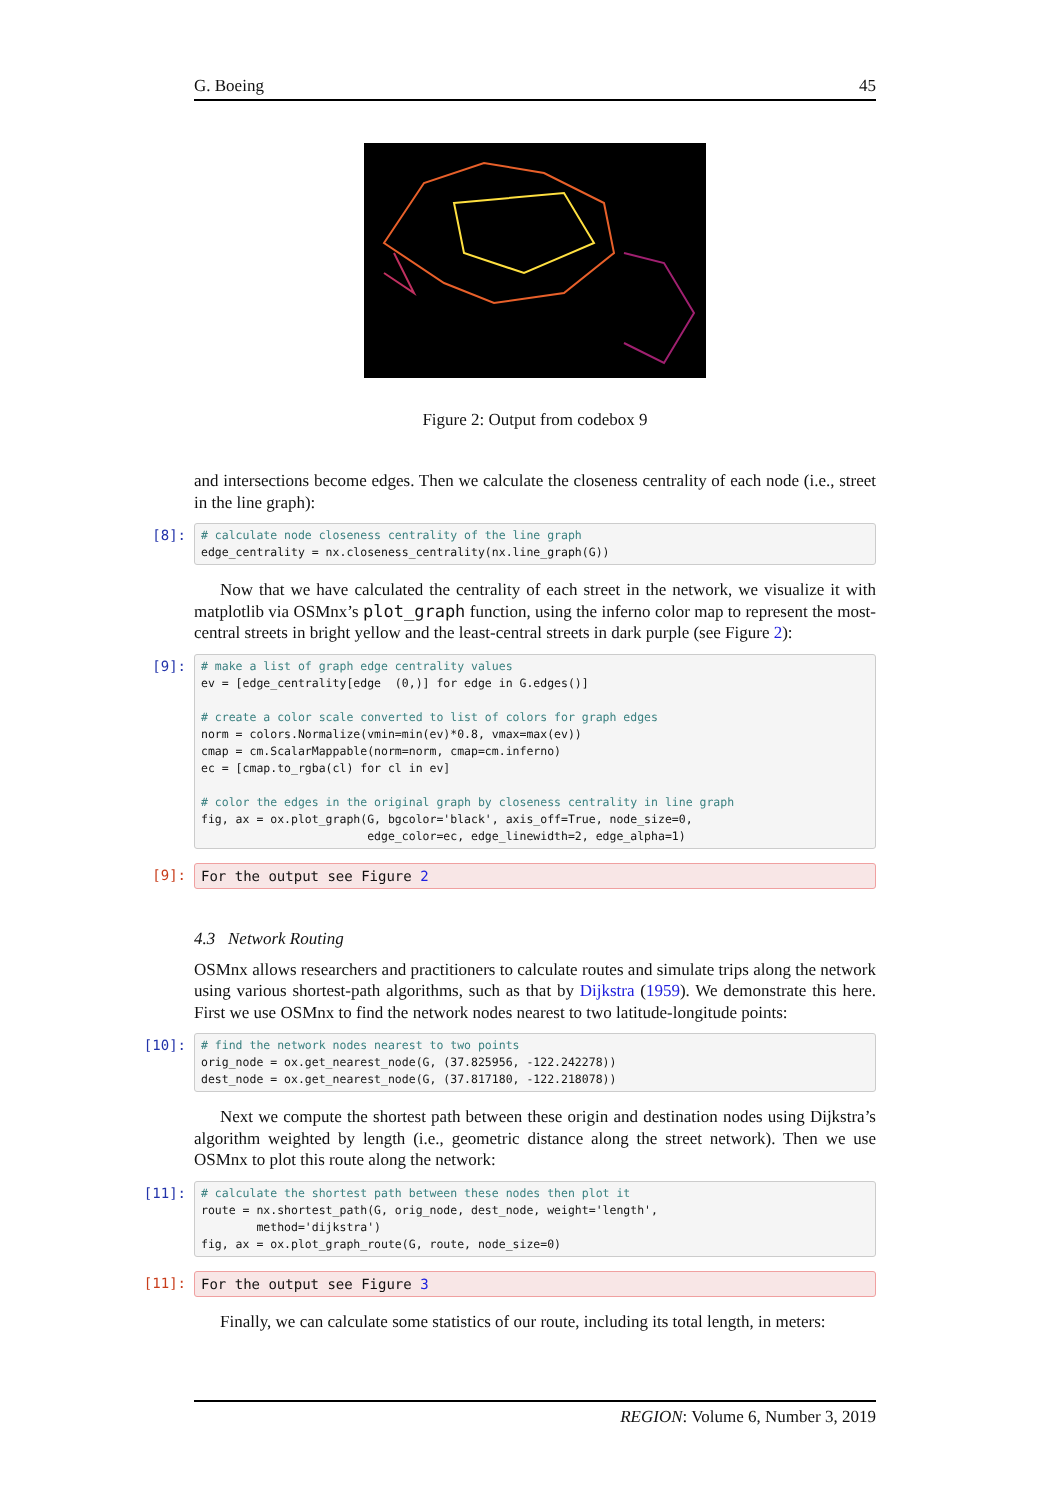G. Boeing 45
Figure 2: Output from codebox 9
and intersections become edges. Then we calculate the closeness centrality of each node (i.e., street in the line graph):
[8]:
# calculate node closeness centrality of the line graph
edge_centrality = nx.closeness_centrality(nx.line_graph(G))
Now that we have calculated the centrality of each street in the network, we visualize it with matplotlib via OSMnx’s plot_graph function, using the inferno color map to represent the most-central streets in bright yellow and the least-central streets in dark purple (see Figure 2):
[9]:
# make a list of graph edge centrality values
ev = [edge_centrality[edge  (0,)] for edge in G.edges()]

# create a color scale converted to list of colors for graph edges
norm = colors.Normalize(vmin=min(ev)*0.8, vmax=max(ev))
cmap = cm.ScalarMappable(norm=norm, cmap=cm.inferno)
ec = [cmap.to_rgba(cl) for cl in ev]

# color the edges in the original graph by closeness centrality in line graph
fig, ax = ox.plot_graph(G, bgcolor='black', axis_off=True, node_size=0,
                        edge_color=ec, edge_linewidth=2, edge_alpha=1)
[9]:
For the output see Figure 2
4.3 Network Routing
OSMnx allows researchers and practitioners to calculate routes and simulate trips along the network using various shortest-path algorithms, such as that by Dijkstra (1959). We demonstrate this here. First we use OSMnx to find the network nodes nearest to two latitude-longitude points:
[10]:
# find the network nodes nearest to two points
orig_node = ox.get_nearest_node(G, (37.825956, -122.242278))
dest_node = ox.get_nearest_node(G, (37.817180, -122.218078))
Next we compute the shortest path between these origin and destination nodes using Dijkstra’s algorithm weighted by length (i.e., geometric distance along the street network). Then we use OSMnx to plot this route along the network:
[11]:
# calculate the shortest path between these nodes then plot it
route = nx.shortest_path(G, orig_node, dest_node, weight='length',
        method='dijkstra')
fig, ax = ox.plot_graph_route(G, route, node_size=0)
[11]:
For the output see Figure 3
Finally, we can calculate some statistics of our route, including its total length, in meters:
REGION: Volume 6, Number 3, 2019